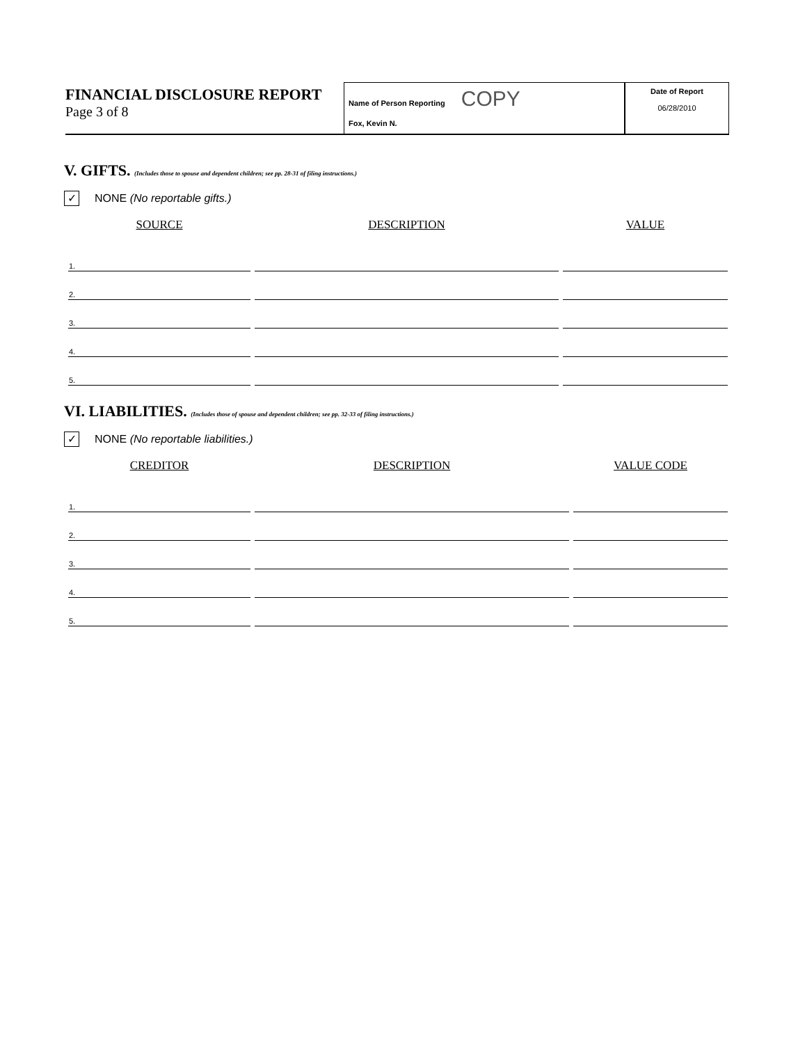FINANCIAL DISCLOSURE REPORT
Page 3 of 8
Name of Person Reporting COPY
Fox, Kevin N.
Date of Report
06/28/2010
V. GIFTS. (Includes those to spouse and dependent children; see pp. 28-31 of filing instructions.)
✓ NONE (No reportable gifts.)
| SOURCE | DESCRIPTION | VALUE |
| --- | --- | --- |
| 1. | | |
| 2. | | |
| 3. | | |
| 4. | | |
| 5. | | |
VI. LIABILITIES. (Includes those of spouse and dependent children; see pp. 32-33 of filing instructions.)
✓ NONE (No reportable liabilities.)
| CREDITOR | DESCRIPTION | VALUE CODE |
| --- | --- | --- |
| 1. | | |
| 2. | | |
| 3. | | |
| 4. | | |
| 5. | | |